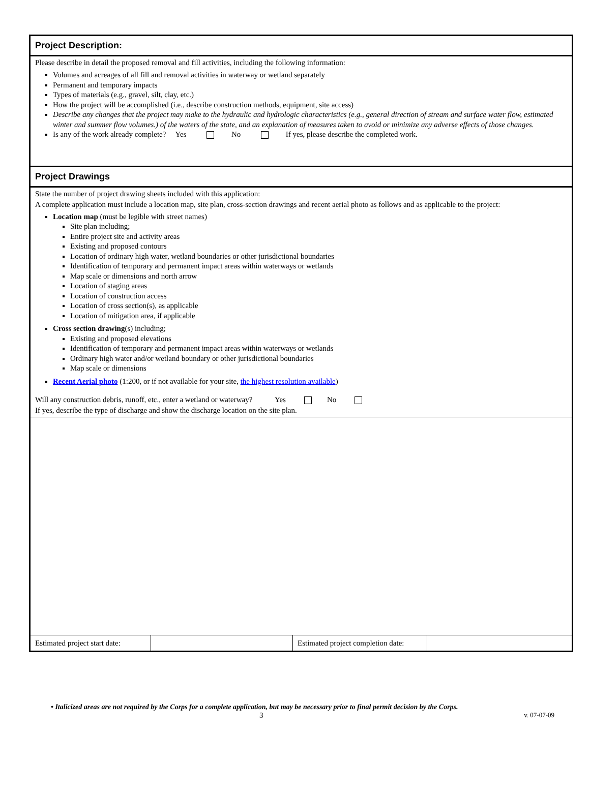Project Description:
Please describe in detail the proposed removal and fill activities, including the following information:
Volumes and acreages of all fill and removal activities in waterway or wetland separately
Permanent and temporary impacts
Types of materials (e.g., gravel, silt, clay, etc.)
How the project will be accomplished (i.e., describe construction methods, equipment, site access)
Describe any changes that the project may make to the hydraulic and hydrologic characteristics (e.g., general direction of stream and surface water flow, estimated winter and summer flow volumes.) of the waters of the state, and an explanation of measures taken to avoid or minimize any adverse effects of those changes.
Is any of the work already complete? Yes No If yes, please describe the completed work.
Project Drawings
State the number of project drawing sheets included with this application:
A complete application must include a location map, site plan, cross-section drawings and recent aerial photo as follows and as applicable to the project:
Location map (must be legible with street names)
Site plan including;
Entire project site and activity areas
Existing and proposed contours
Location of ordinary high water, wetland boundaries or other jurisdictional boundaries
Identification of temporary and permanent impact areas within waterways or wetlands
Map scale or dimensions and north arrow
Location of staging areas
Location of construction access
Location of cross section(s), as applicable
Location of mitigation area, if applicable
Cross section drawing(s) including;
Existing and proposed elevations
Identification of temporary and permanent impact areas within waterways or wetlands
Ordinary high water and/or wetland boundary or other jurisdictional boundaries
Map scale or dimensions
Recent Aerial photo (1:200, or if not available for your site, the highest resolution available)
Will any construction debris, runoff, etc., enter a wetland or waterway? Yes No
If yes, describe the type of discharge and show the discharge location on the site plan.
| Estimated project start date: | | Estimated project completion date: | |
• Italicized areas are not required by the Corps for a complete application, but may be necessary prior to final permit decision by the Corps.
3 v. 07-07-09